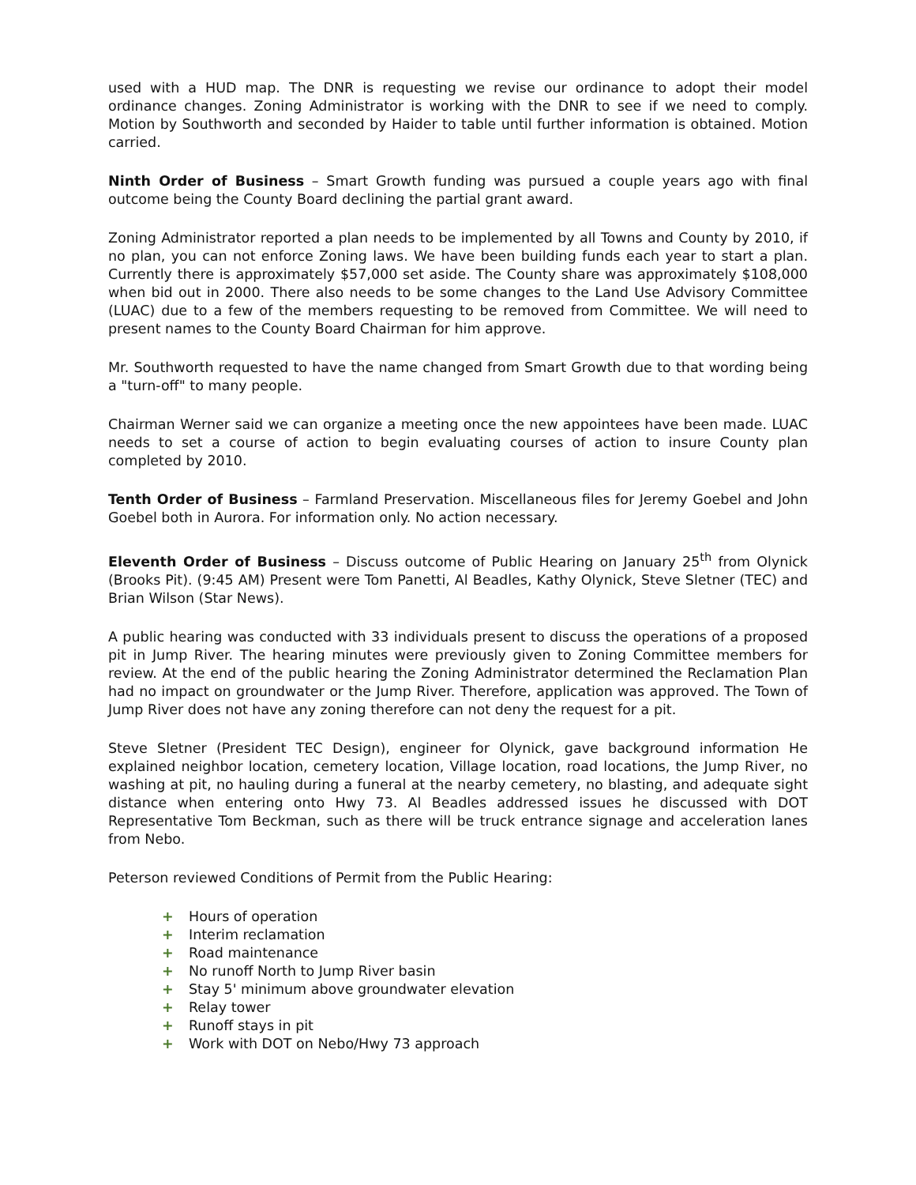used with a HUD map. The DNR is requesting we revise our ordinance to adopt their model ordinance changes. Zoning Administrator is working with the DNR to see if we need to comply. Motion by Southworth and seconded by Haider to table until further information is obtained. Motion carried.
Ninth Order of Business – Smart Growth funding was pursued a couple years ago with final outcome being the County Board declining the partial grant award.
Zoning Administrator reported a plan needs to be implemented by all Towns and County by 2010, if no plan, you can not enforce Zoning laws. We have been building funds each year to start a plan. Currently there is approximately $57,000 set aside. The County share was approximately $108,000 when bid out in 2000. There also needs to be some changes to the Land Use Advisory Committee (LUAC) due to a few of the members requesting to be removed from Committee. We will need to present names to the County Board Chairman for him approve.
Mr. Southworth requested to have the name changed from Smart Growth due to that wording being a "turn-off" to many people.
Chairman Werner said we can organize a meeting once the new appointees have been made. LUAC needs to set a course of action to begin evaluating courses of action to insure County plan completed by 2010.
Tenth Order of Business – Farmland Preservation. Miscellaneous files for Jeremy Goebel and John Goebel both in Aurora. For information only. No action necessary.
Eleventh Order of Business – Discuss outcome of Public Hearing on January 25<sup>th</sup> from Olynick (Brooks Pit). (9:45 AM) Present were Tom Panetti, Al Beadles, Kathy Olynick, Steve Sletner (TEC) and Brian Wilson (Star News).
A public hearing was conducted with 33 individuals present to discuss the operations of a proposed pit in Jump River. The hearing minutes were previously given to Zoning Committee members for review. At the end of the public hearing the Zoning Administrator determined the Reclamation Plan had no impact on groundwater or the Jump River. Therefore, application was approved. The Town of Jump River does not have any zoning therefore can not deny the request for a pit.
Steve Sletner (President TEC Design), engineer for Olynick, gave background information He explained neighbor location, cemetery location, Village location, road locations, the Jump River, no washing at pit, no hauling during a funeral at the nearby cemetery, no blasting, and adequate sight distance when entering onto Hwy 73. Al Beadles addressed issues he discussed with DOT Representative Tom Beckman, such as there will be truck entrance signage and acceleration lanes from Nebo.
Peterson reviewed Conditions of Permit from the Public Hearing:
+ Hours of operation
+ Interim reclamation
+ Road maintenance
+ No runoff North to Jump River basin
+ Stay 5' minimum above groundwater elevation
+ Relay tower
+ Runoff stays in pit
+ Work with DOT on Nebo/Hwy 73 approach